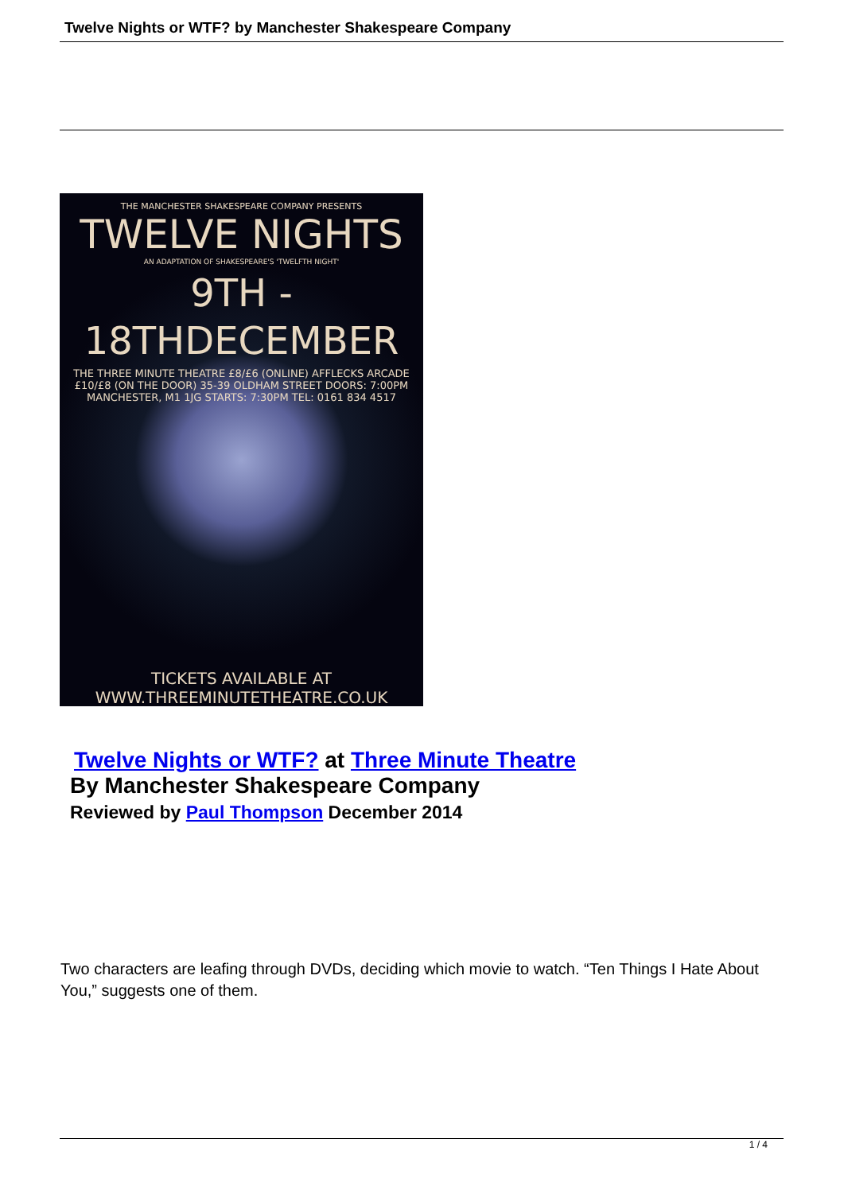Twelve Nights or WTF? by Manchester Shakespeare Company
THE MANCHESTER SHAKESPEARE COMPANY PRESENTS
TWELVE NIGHTS
AN ADAPTATION OF SHAKESPEARE'S 'TWELFTH NIGHT'
9TH - 18THDECEMBER
THE THREE MINUTE THEATRE £8/£6 (ONLINE) AFFLECKS ARCADE £10/£8 (ON THE DOOR) 35-39 OLDHAM STREET DOORS: 7:00PM MANCHESTER, M1 1JG STARTS: 7:30PM TEL: 0161 834 4517
TICKETS AVAILABLE AT WWW.THREEMINUTETHEATRE.CO.UK
Twelve Nights or WTF? at Three Minute Theatre
By Manchester Shakespeare Company
Reviewed by Paul Thompson December 2014
Two characters are leafing through DVDs, deciding which movie to watch. “Ten Things I Hate About You,” suggests one of them.
1 / 4